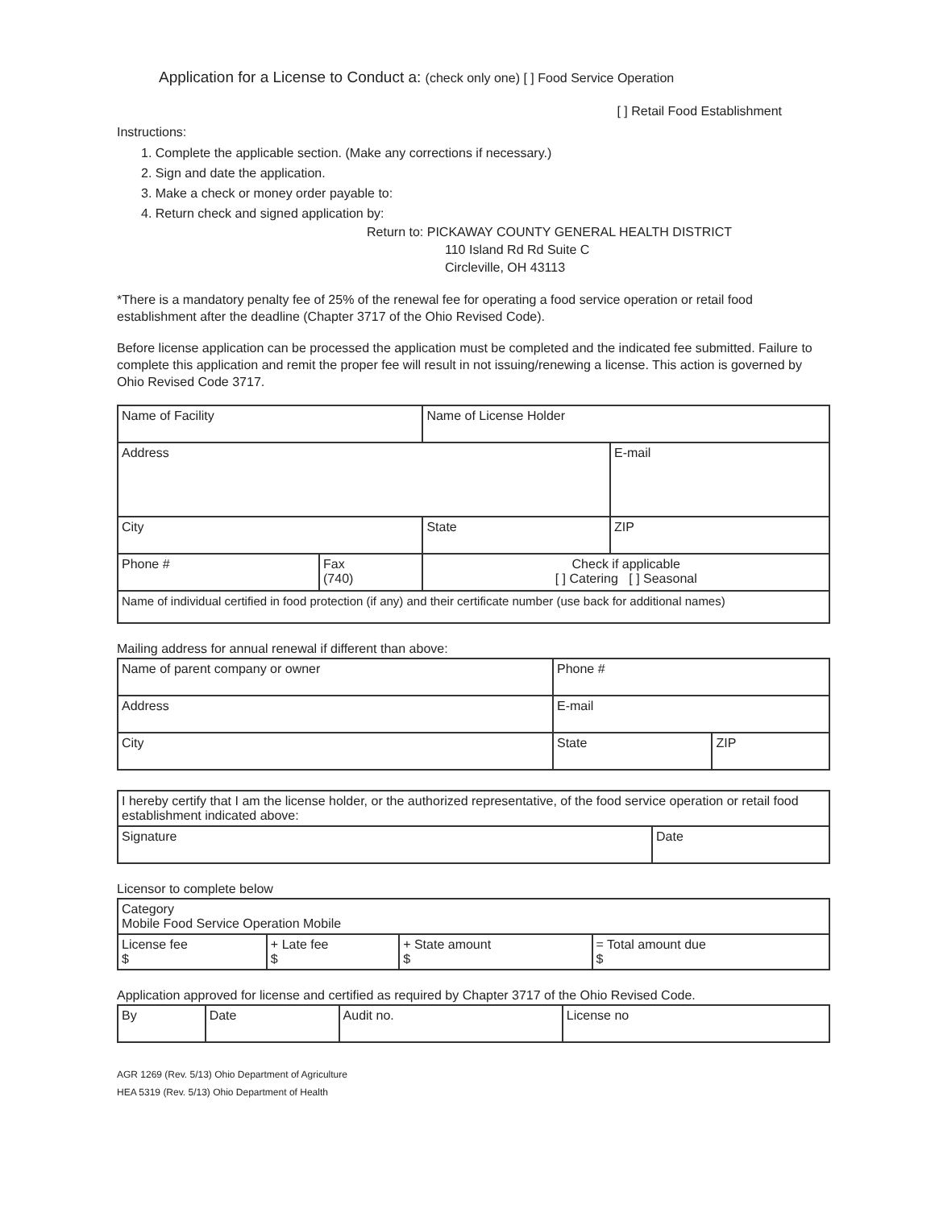Application for a License to Conduct a: (check only one) [ ] Food Service Operation
[ ] Retail Food Establishment
Instructions:
1. Complete the applicable section. (Make any corrections if necessary.)
2. Sign and date the application.
3. Make a check or money order payable to:
4. Return check and signed application by:
Return to: PICKAWAY COUNTY GENERAL HEALTH DISTRICT
110 Island Rd Rd Suite C
Circleville, OH 43113
*There is a mandatory penalty fee of 25% of the renewal fee for operating a food service operation or retail food establishment after the deadline (Chapter 3717 of the Ohio Revised Code).
Before license application can be processed the application must be completed and the indicated fee submitted. Failure to complete this application and remit the proper fee will result in not issuing/renewing a license. This action is governed by Ohio Revised Code 3717.
| Name of Facility | | Name of License Holder | |
| Address | | | E-mail |
| City | | State | ZIP |
| Phone # | Fax (740) | Check if applicable [ ] Catering [ ] Seasonal | |
| Name of individual certified in food protection (if any) and their certificate number (use back for additional names) | | | |
Mailing address for annual renewal if different than above:
| Name of parent company or owner | Phone # | |
| Address | E-mail | |
| City | State | ZIP |
| I hereby certify that I am the license holder, or the authorized representative, of the food service operation or retail food establishment indicated above: | |
| Signature | Date |
Licensor to complete below
| Category Mobile Food Service Operation Mobile | | | |
| License fee $ | + Late fee $ | + State amount $ | = Total amount due $ |
Application approved for license and certified as required by Chapter 3717 of the Ohio Revised Code.
| By | Date | Audit no. | License no |
AGR 1269 (Rev. 5/13) Ohio Department of Agriculture
HEA 5319 (Rev. 5/13) Ohio Department of Health